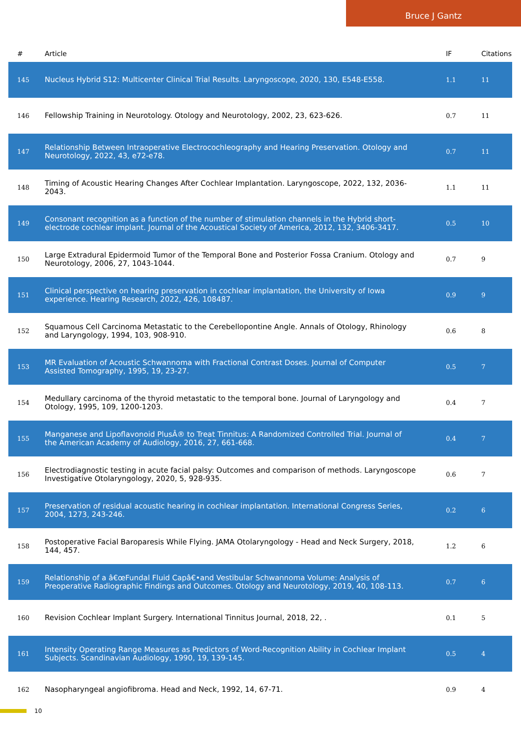Bruce J Gantz
| # | Article | IF | Citations |
| --- | --- | --- | --- |
| 145 | Nucleus Hybrid S12: Multicenter Clinical Trial Results. Laryngoscope, 2020, 130, E548-E558. | 1.1 | 11 |
| 146 | Fellowship Training in Neurotology. Otology and Neurotology, 2002, 23, 623-626. | 0.7 | 11 |
| 147 | Relationship Between Intraoperative Electrocochleography and Hearing Preservation. Otology and Neurotology, 2022, 43, e72-e78. | 0.7 | 11 |
| 148 | Timing of Acoustic Hearing Changes After Cochlear Implantation. Laryngoscope, 2022, 132, 2036-2043. | 1.1 | 11 |
| 149 | Consonant recognition as a function of the number of stimulation channels in the Hybrid short-electrode cochlear implant. Journal of the Acoustical Society of America, 2012, 132, 3406-3417. | 0.5 | 10 |
| 150 | Large Extradural Epidermoid Tumor of the Temporal Bone and Posterior Fossa Cranium. Otology and Neurotology, 2006, 27, 1043-1044. | 0.7 | 9 |
| 151 | Clinical perspective on hearing preservation in cochlear implantation, the University of Iowa experience. Hearing Research, 2022, 426, 108487. | 0.9 | 9 |
| 152 | Squamous Cell Carcinoma Metastatic to the Cerebellopontine Angle. Annals of Otology, Rhinology and Laryngology, 1994, 103, 908-910. | 0.6 | 8 |
| 153 | MR Evaluation of Acoustic Schwannoma with Fractional Contrast Doses. Journal of Computer Assisted Tomography, 1995, 19, 23-27. | 0.5 | 7 |
| 154 | Medullary carcinoma of the thyroid metastatic to the temporal bone. Journal of Laryngology and Otology, 1995, 109, 1200-1203. | 0.4 | 7 |
| 155 | Manganese and Lipoflavonoid PlusÂ® to Treat Tinnitus: A Randomized Controlled Trial. Journal of the American Academy of Audiology, 2016, 27, 661-668. | 0.4 | 7 |
| 156 | Electrodiagnostic testing in acute facial palsy: Outcomes and comparison of methods. Laryngoscope Investigative Otolaryngology, 2020, 5, 928-935. | 0.6 | 7 |
| 157 | Preservation of residual acoustic hearing in cochlear implantation. International Congress Series, 2004, 1273, 243-246. | 0.2 | 6 |
| 158 | Postoperative Facial Baroparesis While Flying. JAMA Otolaryngology - Head and Neck Surgery, 2018, 144, 457. | 1.2 | 6 |
| 159 | Relationship of a â€œFundal Fluid Capâ€•and Vestibular Schwannoma Volume: Analysis of Preoperative Radiographic Findings and Outcomes. Otology and Neurotology, 2019, 40, 108-113. | 0.7 | 6 |
| 160 | Revision Cochlear Implant Surgery. International Tinnitus Journal, 2018, 22, . | 0.1 | 5 |
| 161 | Intensity Operating Range Measures as Predictors of Word-Recognition Ability in Cochlear Implant Subjects. Scandinavian Audiology, 1990, 19, 139-145. | 0.5 | 4 |
| 162 | Nasopharyngeal angiofibroma. Head and Neck, 1992, 14, 67-71. | 0.9 | 4 |
10